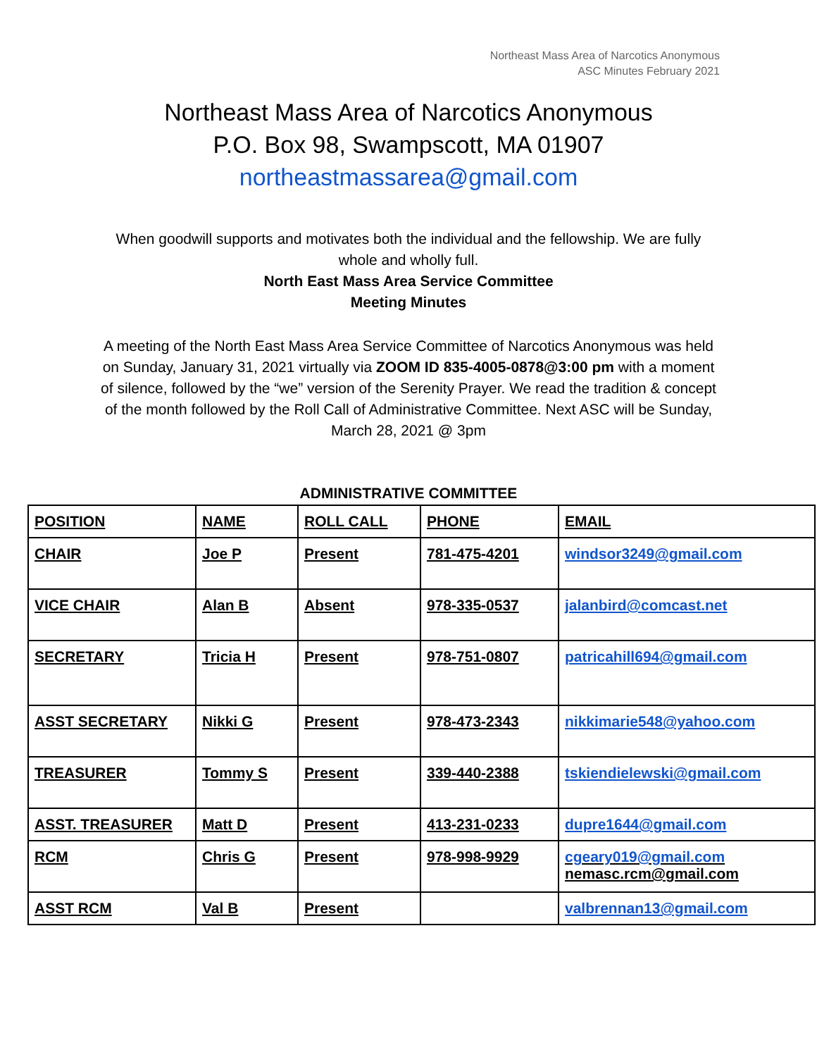Northeast Mass Area of Narcotics Anonymous
ASC Minutes February 2021
Northeast Mass Area of Narcotics Anonymous
P.O. Box 98, Swampscott, MA 01907
northeastmassarea@gmail.com
When goodwill supports and motivates both the individual and the fellowship. We are fully whole and wholly full.
North East Mass Area Service Committee
Meeting Minutes
A meeting of the North East Mass Area Service Committee of Narcotics Anonymous was held on Sunday, January 31, 2021 virtually via ZOOM ID 835-4005-0878@3:00 pm with a moment of silence, followed by the “we” version of the Serenity Prayer. We read the tradition & concept of the month followed by the Roll Call of Administrative Committee. Next ASC will be Sunday, March 28, 2021 @ 3pm
ADMINISTRATIVE COMMITTEE
| POSITION | NAME | ROLL CALL | PHONE | EMAIL |
| CHAIR | Joe P | Present | 781-475-4201 | windsor3249@gmail.com |
| VICE CHAIR | Alan B | Absent | 978-335-0537 | jalanbird@comcast.net |
| SECRETARY | Tricia H | Present | 978-751-0807 | patricahill694@gmail.com |
| ASST SECRETARY | Nikki G | Present | 978-473-2343 | nikkimarie548@yahoo.com |
| TREASURER | Tommy S | Present | 339-440-2388 | tskiendielewski@gmail.com |
| ASST. TREASURER | Matt D | Present | 413-231-0233 | dupre1644@gmail.com |
| RCM | Chris G | Present | 978-998-9929 | cgeary019@gmail.com nemasc.rcm@gmail.com |
| ASST RCM | Val B | Present | | valbrennan13@gmail.com |